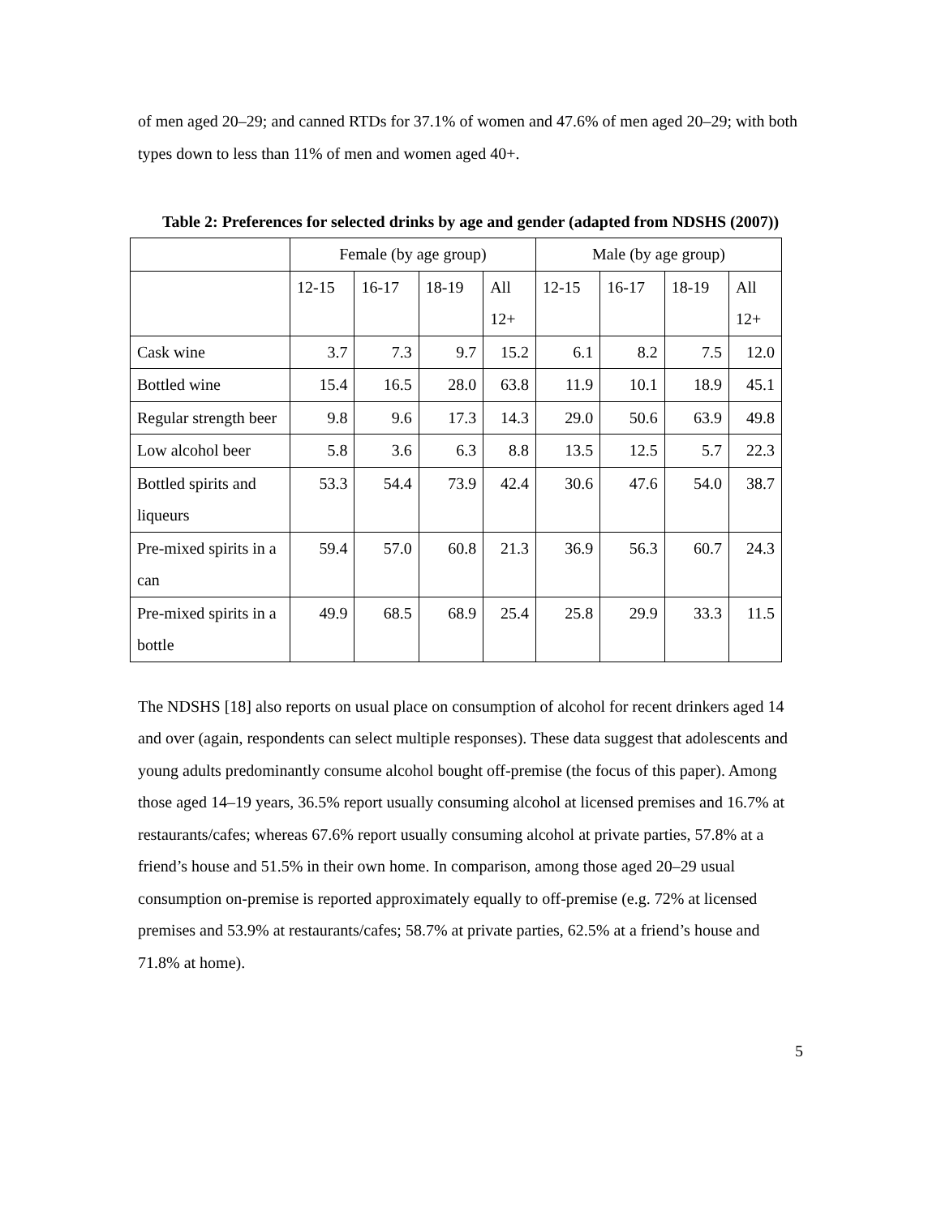of men aged 20–29; and canned RTDs for 37.1% of women and 47.6% of men aged 20–29; with both types down to less than 11% of men and women aged 40+.
Table 2: Preferences for selected drinks by age and gender (adapted from NDSHS (2007))
| | Female (by age group) | | | | Male (by age group) | | | |
| | 12-15 | 16-17 | 18-19 | All 12+ | 12-15 | 16-17 | 18-19 | All 12+ |
| Cask wine | 3.7 | 7.3 | 9.7 | 15.2 | 6.1 | 8.2 | 7.5 | 12.0 |
| Bottled wine | 15.4 | 16.5 | 28.0 | 63.8 | 11.9 | 10.1 | 18.9 | 45.1 |
| Regular strength beer | 9.8 | 9.6 | 17.3 | 14.3 | 29.0 | 50.6 | 63.9 | 49.8 |
| Low alcohol beer | 5.8 | 3.6 | 6.3 | 8.8 | 13.5 | 12.5 | 5.7 | 22.3 |
| Bottled spirits and liqueurs | 53.3 | 54.4 | 73.9 | 42.4 | 30.6 | 47.6 | 54.0 | 38.7 |
| Pre-mixed spirits in a can | 59.4 | 57.0 | 60.8 | 21.3 | 36.9 | 56.3 | 60.7 | 24.3 |
| Pre-mixed spirits in a bottle | 49.9 | 68.5 | 68.9 | 25.4 | 25.8 | 29.9 | 33.3 | 11.5 |
The NDSHS [18] also reports on usual place on consumption of alcohol for recent drinkers aged 14 and over (again, respondents can select multiple responses). These data suggest that adolescents and young adults predominantly consume alcohol bought off-premise (the focus of this paper). Among those aged 14–19 years, 36.5% report usually consuming alcohol at licensed premises and 16.7% at restaurants/cafes; whereas 67.6% report usually consuming alcohol at private parties, 57.8% at a friend’s house and 51.5% in their own home. In comparison, among those aged 20–29 usual consumption on-premise is reported approximately equally to off-premise (e.g. 72% at licensed premises and 53.9% at restaurants/cafes; 58.7% at private parties, 62.5% at a friend’s house and 71.8% at home).
5